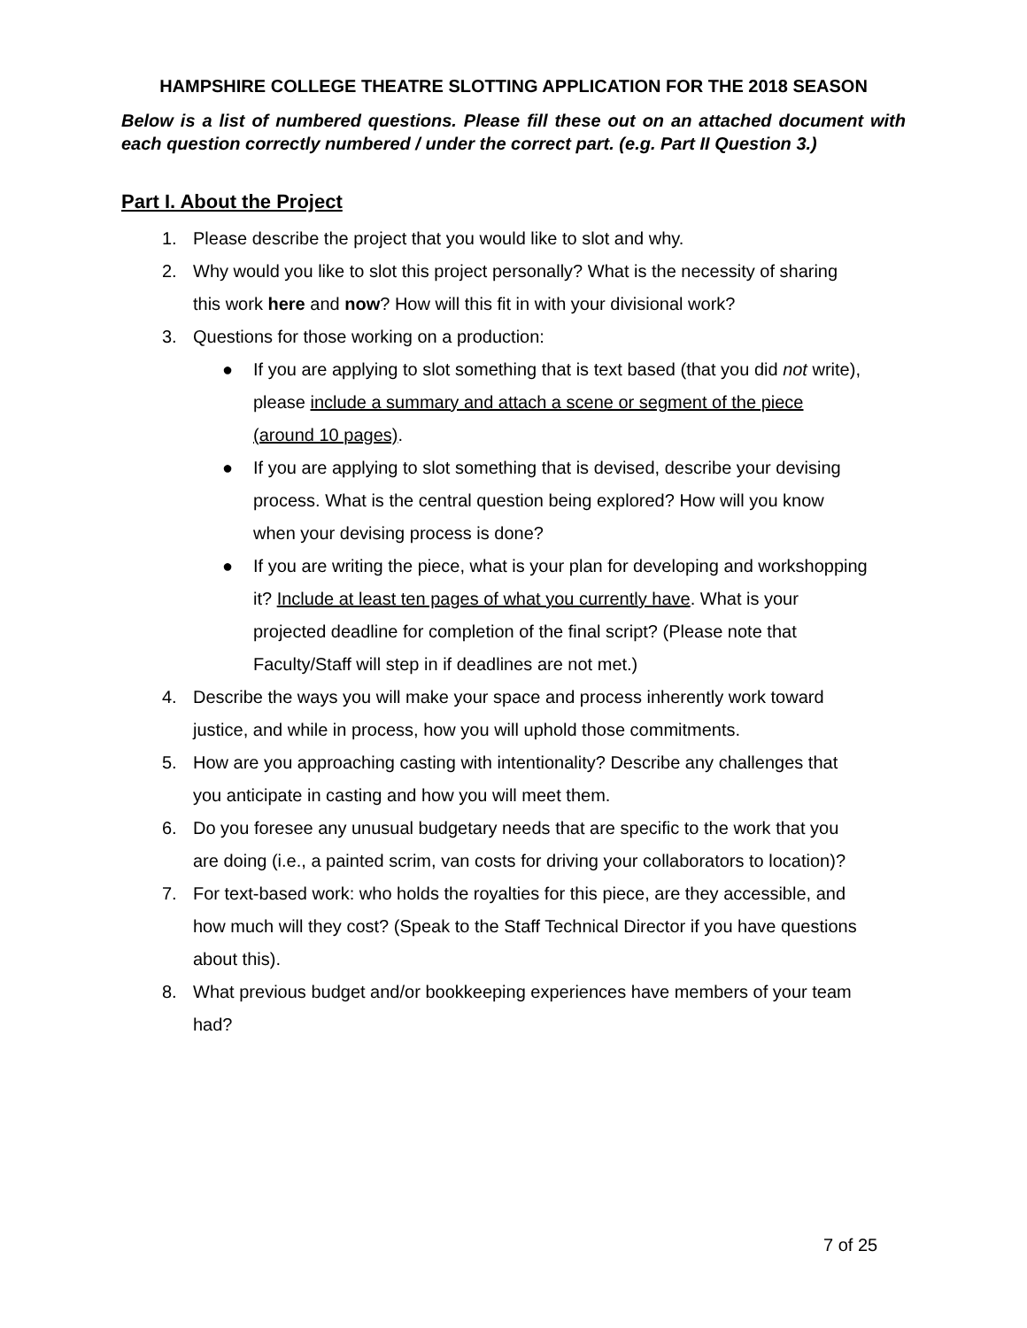HAMPSHIRE COLLEGE THEATRE SLOTTING APPLICATION FOR THE 2018 SEASON
Below is a list of numbered questions. Please fill these out on an attached document with each question correctly numbered / under the correct part. (e.g. Part II Question 3.)
Part I. About the Project
1. Please describe the project that you would like to slot and why.
2. Why would you like to slot this project personally? What is the necessity of sharing
this work here and now? How will this fit in with your divisional work?
3. Questions for those working on a production:
● If you are applying to slot something that is text based (that you did not write),
please include a summary and attach a scene or segment of the piece
(around 10 pages).
● If you are applying to slot something that is devised, describe your devising
process. What is the central question being explored? How will you know
when your devising process is done?
● If you are writing the piece, what is your plan for developing and workshopping
it? Include at least ten pages of what you currently have. What is your
projected deadline for completion of the final script? (Please note that
Faculty/Staff will step in if deadlines are not met.)
4. Describe the ways you will make your space and process inherently work toward
justice, and while in process, how you will uphold those commitments.
5. How are you approaching casting with intentionality? Describe any challenges that
you anticipate in casting and how you will meet them.
6. Do you foresee any unusual budgetary needs that are specific to the work that you
are doing (i.e., a painted scrim, van costs for driving your collaborators to location)?
7. For text-based work: who holds the royalties for this piece, are they accessible, and
how much will they cost? (Speak to the Staff Technical Director if you have questions
about this).
8. What previous budget and/or bookkeeping experiences have members of your team
had?
7 of 25